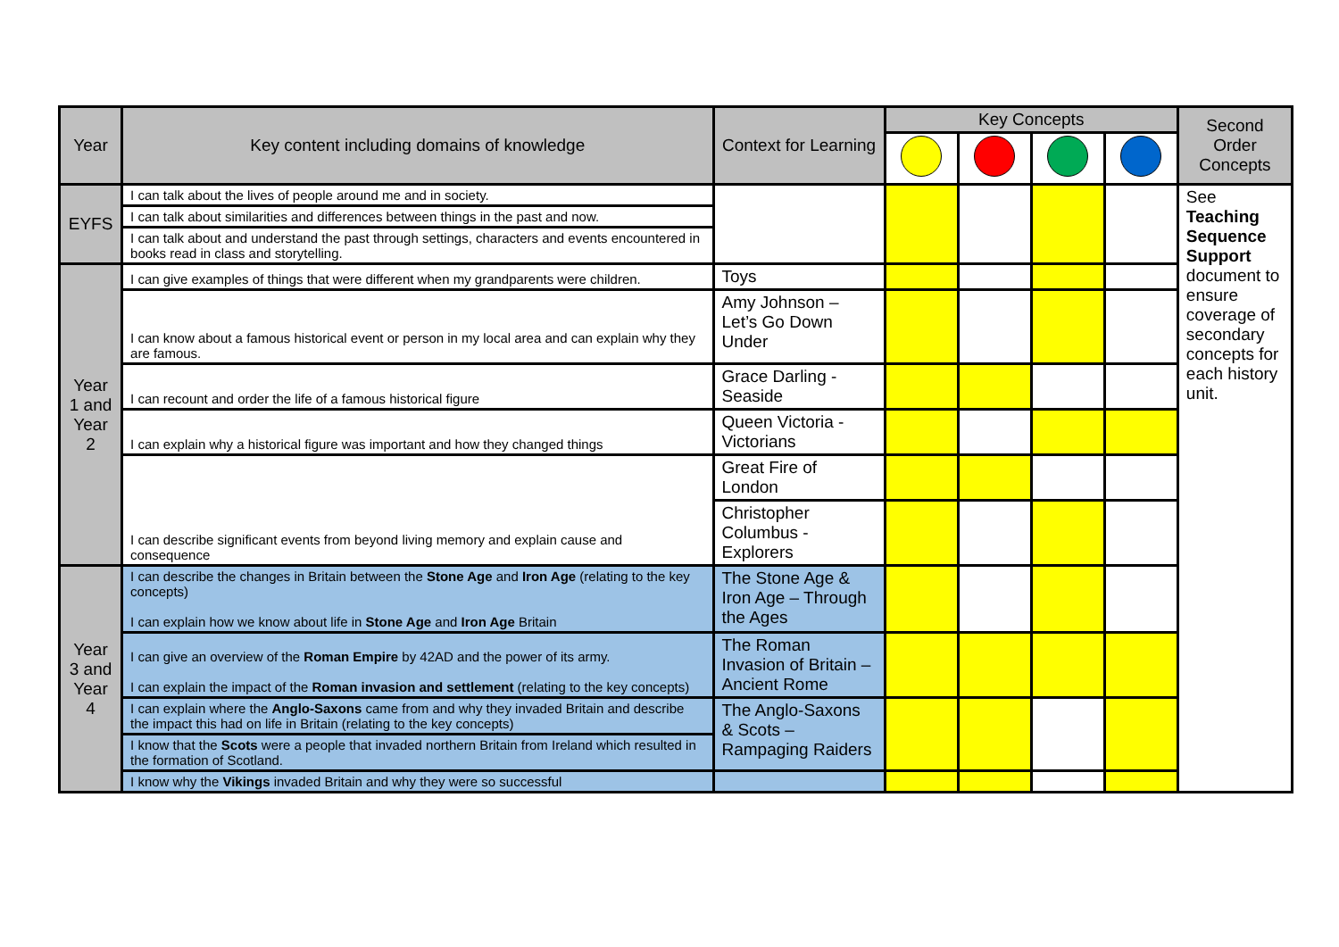| Year | Key content including domains of knowledge | Context for Learning | Key Concepts | | | | Second Order Concepts |
| --- | --- | --- | --- | --- | --- | --- | --- |
| EYFS | I can talk about the lives of people around me and in society. | | | | | | See Teaching Sequence Support document to ensure coverage of secondary concepts for each history unit. |
| | I can talk about similarities and differences between things in the past and now. | | | | | | |
| | I can talk about and understand the past through settings, characters and events encountered in books read in class and storytelling. | | | | | | |
| Year 1 and Year 2 | I can give examples of things that were different when my grandparents were children. | Toys | | | | | |
| | I can know about a famous historical event or person in my local area and can explain why they are famous. | Amy Johnson – Let’s Go Down Under | | | | | |
| | I can recount and order the life of a famous historical figure | Grace Darling - Seaside | | | | | |
| | I can explain why a historical figure was important and how they changed things | Queen Victoria - Victorians | | | | | |
| | I can describe significant events from beyond living memory and explain cause and consequence | Great Fire of London | | | | | |
| | | Christopher Columbus - Explorers | | | | | |
| Year 3 and Year 4 | I can describe the changes in Britain between the Stone Age and Iron Age (relating to the key concepts) I can explain how we know about life in Stone Age and Iron Age Britain | The Stone Age & Iron Age – Through the Ages | | | | | |
| | I can give an overview of the Roman Empire by 42AD and the power of its army. I can explain the impact of the Roman invasion and settlement (relating to the key concepts) | The Roman Invasion of Britain – Ancient Rome | | | | | |
| | I can explain where the Anglo-Saxons came from and why they invaded Britain and describe the impact this had on life in Britain (relating to the key concepts) | The Anglo-Saxons & Scots – Rampaging Raiders | | | | | |
| | I know that the Scots were a people that invaded northern Britain from Ireland which resulted in the formation of Scotland. | | | | | | |
| | I know why the Vikings invaded Britain and why they were so successful | | | | | | |